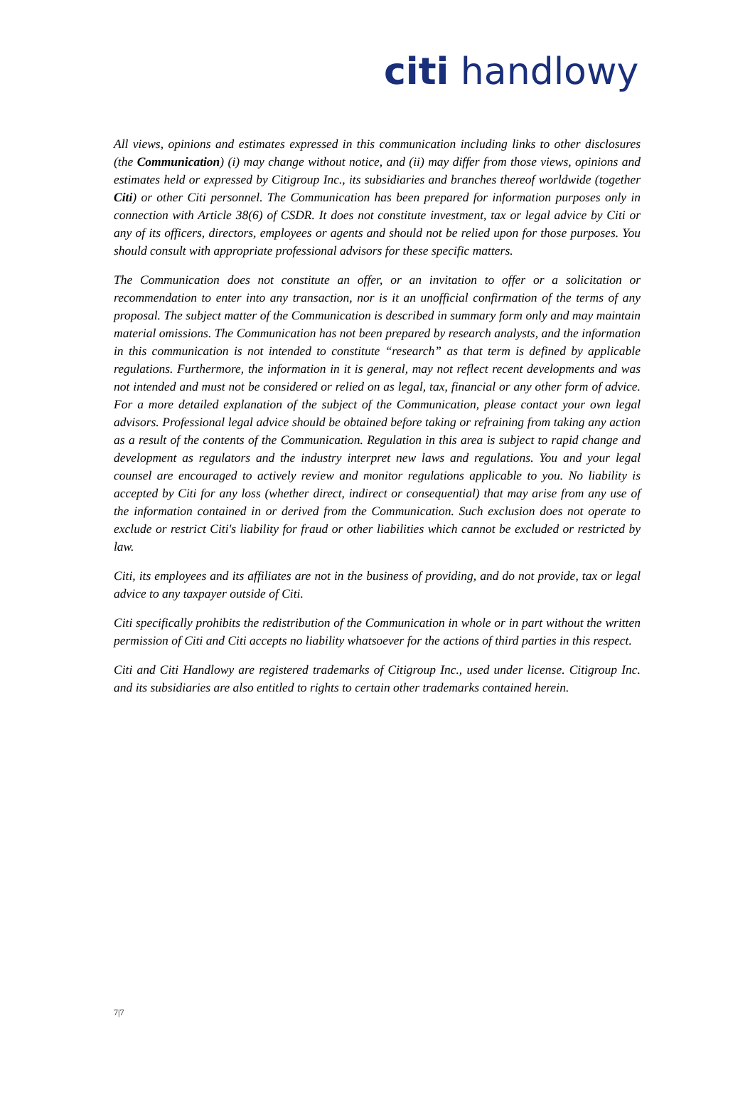citi handlowy
All views, opinions and estimates expressed in this communication including links to other disclosures (the Communication) (i) may change without notice, and (ii) may differ from those views, opinions and estimates held or expressed by Citigroup Inc., its subsidiaries and branches thereof worldwide (together Citi) or other Citi personnel. The Communication has been prepared for information purposes only in connection with Article 38(6) of CSDR. It does not constitute investment, tax or legal advice by Citi or any of its officers, directors, employees or agents and should not be relied upon for those purposes. You should consult with appropriate professional advisors for these specific matters.
The Communication does not constitute an offer, or an invitation to offer or a solicitation or recommendation to enter into any transaction, nor is it an unofficial confirmation of the terms of any proposal. The subject matter of the Communication is described in summary form only and may maintain material omissions. The Communication has not been prepared by research analysts, and the information in this communication is not intended to constitute “research” as that term is defined by applicable regulations. Furthermore, the information in it is general, may not reflect recent developments and was not intended and must not be considered or relied on as legal, tax, financial or any other form of advice. For a more detailed explanation of the subject of the Communication, please contact your own legal advisors. Professional legal advice should be obtained before taking or refraining from taking any action as a result of the contents of the Communication. Regulation in this area is subject to rapid change and development as regulators and the industry interpret new laws and regulations. You and your legal counsel are encouraged to actively review and monitor regulations applicable to you. No liability is accepted by Citi for any loss (whether direct, indirect or consequential) that may arise from any use of the information contained in or derived from the Communication. Such exclusion does not operate to exclude or restrict Citi's liability for fraud or other liabilities which cannot be excluded or restricted by law.
Citi, its employees and its affiliates are not in the business of providing, and do not provide, tax or legal advice to any taxpayer outside of Citi.
Citi specifically prohibits the redistribution of the Communication in whole or in part without the written permission of Citi and Citi accepts no liability whatsoever for the actions of third parties in this respect.
Citi and Citi Handlowy are registered trademarks of Citigroup Inc., used under license. Citigroup Inc. and its subsidiaries are also entitled to rights to certain other trademarks contained herein.
7|7